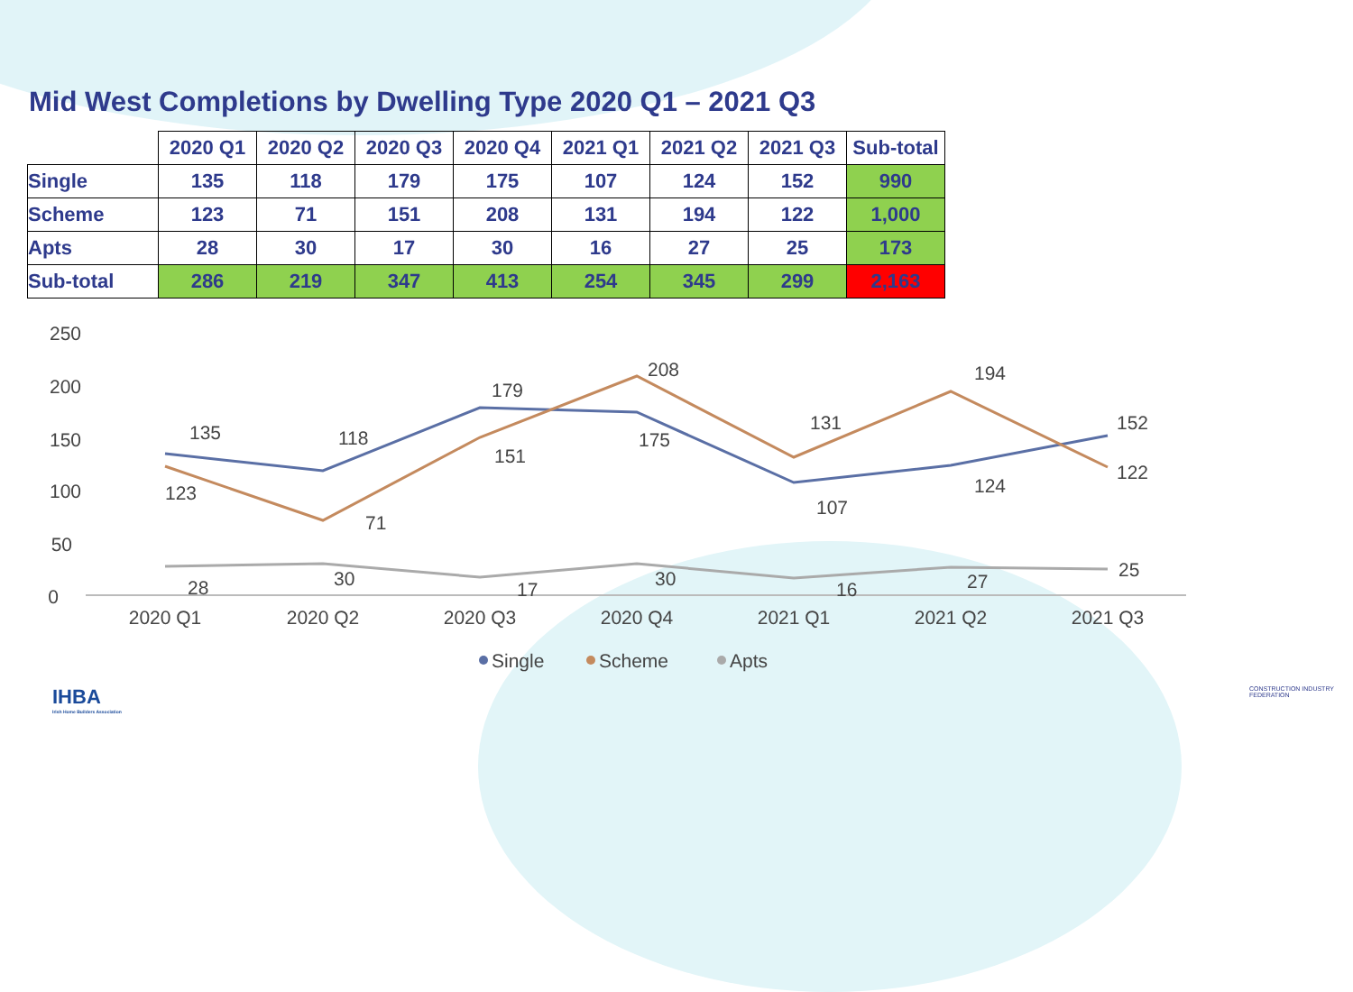Mid West Completions by Dwelling Type 2020 Q1 – 2021 Q3
| | 2020 Q1 | 2020 Q2 | 2020 Q3 | 2020 Q4 | 2021 Q1 | 2021 Q2 | 2021 Q3 | Sub-total |
| --- | --- | --- | --- | --- | --- | --- | --- | --- |
| Single | 135 | 118 | 179 | 175 | 107 | 124 | 152 | 990 |
| Scheme | 123 | 71 | 151 | 208 | 131 | 194 | 122 | 1,000 |
| Apts | 28 | 30 | 17 | 30 | 16 | 27 | 25 | 173 |
| Sub-total | 286 | 219 | 347 | 413 | 254 | 345 | 299 | 2,163 |
250
200
150
100
50
0
135
118
179
175
107
124
152
123
71
151
208
131
194
122
28
30
17
30
16
27
25
2020 Q1
2020 Q2
2020 Q3
2020 Q4
2021 Q1
2021 Q2
2021 Q3
Single
Scheme
Apts
IHBA
Irish Home Builders Association
CONSTRUCTION INDUSTRY FEDERATION